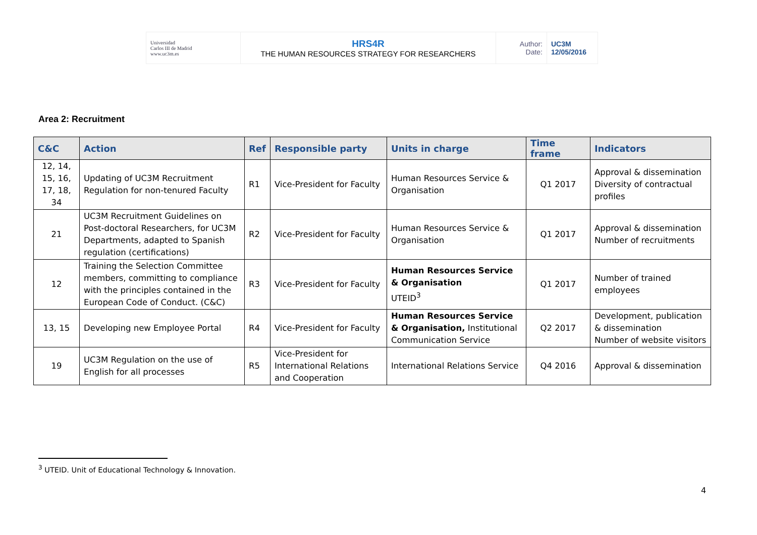| Universidad Carlos III de Madrid www.uc3m.es | HRS4R THE HUMAN RESOURCES STRATEGY FOR RESEARCHERS | Author: Date: | UC3M 12/05/2016 |
Area 2: Recruitment
| C&C | Action | Ref | Responsible party | Units in charge | Time frame | Indicators |
| --- | --- | --- | --- | --- | --- | --- |
| 12, 14, 15, 16, 17, 18, 34 | Updating of UC3M Recruitment Regulation for non-tenured Faculty | R1 | Vice-President for Faculty | Human Resources Service & Organisation | Q1 2017 | Approval & dissemination Diversity of contractual profiles |
| 21 | UC3M Recruitment Guidelines on Post-doctoral Researchers, for UC3M Departments, adapted to Spanish regulation (certifications) | R2 | Vice-President for Faculty | Human Resources Service & Organisation | Q1 2017 | Approval & dissemination Number of recruitments |
| 12 | Training the Selection Committee members, committing to compliance with the principles contained in the European Code of Conduct. (C&C) | R3 | Vice-President for Faculty | Human Resources Service & Organisation UTEID<sup>3</sup> | Q1 2017 | Number of trained employees |
| 13, 15 | Developing new Employee Portal | R4 | Vice-President for Faculty | Human Resources Service & Organisation, Institutional Communication Service | Q2 2017 | Development, publication & dissemination Number of website visitors |
| 19 | UC3M Regulation on the use of English for all processes | R5 | Vice-President for International Relations and Cooperation | International Relations Service | Q4 2016 | Approval & dissemination |
<sup>3</sup> UTEID. Unit of Educational Technology & Innovation.
4